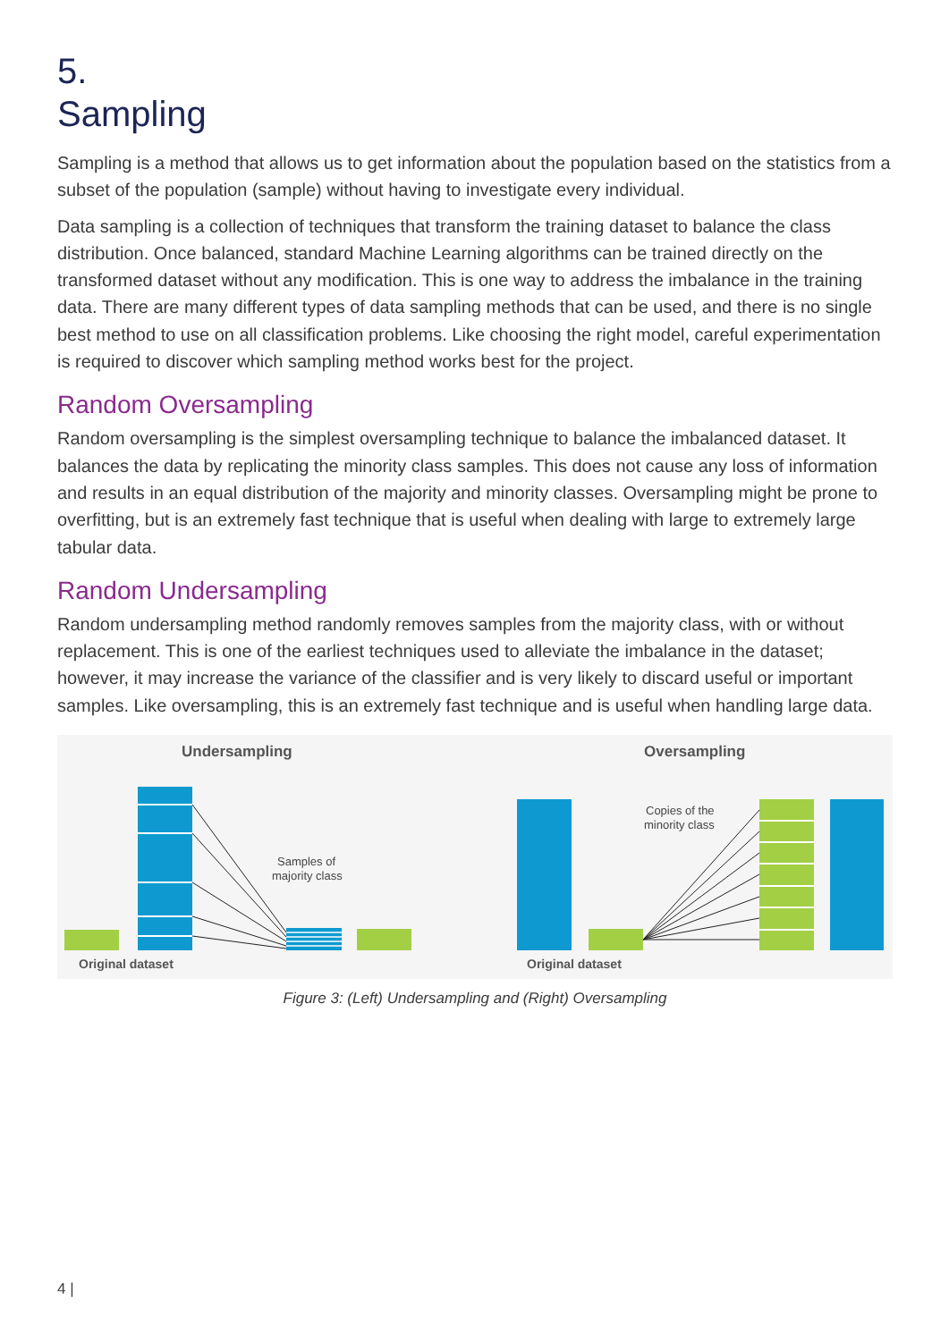5.
Sampling
Sampling is a method that allows us to get information about the population based on the statistics from a subset of the population (sample) without having to investigate every individual.
Data sampling is a collection of techniques that transform the training dataset to balance the class distribution. Once balanced, standard Machine Learning algorithms can be trained directly on the transformed dataset without any modification. This is one way to address the imbalance in the training data. There are many different types of data sampling methods that can be used, and there is no single best method to use on all classification problems. Like choosing the right model, careful experimentation is required to discover which sampling method works best for the project.
Random Oversampling
Random oversampling is the simplest oversampling technique to balance the imbalanced dataset. It balances the data by replicating the minority class samples. This does not cause any loss of information and results in an equal distribution of the majority and minority classes. Oversampling might be prone to overfitting, but is an extremely fast technique that is useful when dealing with large to extremely large tabular data.
Random Undersampling
Random undersampling method randomly removes samples from the majority class, with or without replacement. This is one of the earliest techniques used to alleviate the imbalance in the dataset; however, it may increase the variance of the classifier and is very likely to discard useful or important samples. Like oversampling, this is an extremely fast technique and is useful when handling large data.
Undersampling
Oversampling
Samples of
majority class
Original dataset
Copies of the
minority class
Original dataset
Figure 3: (Left) Undersampling and (Right) Oversampling
4 |